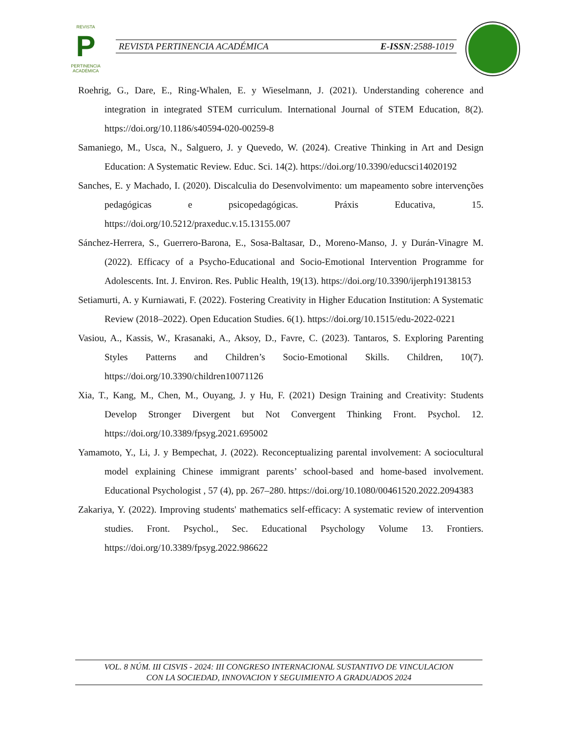REVISTA
P
PERTINENCIA ACADÉMICA
REVISTA PERTINENCIA ACADÉMICA E-ISSN:2588-1019
Roehrig, G., Dare, E., Ring-Whalen, E. y Wieselmann, J. (2021). Understanding coherence and integration in integrated STEM curriculum. International Journal of STEM Education, 8(2). https://doi.org/10.1186/s40594-020-00259-8
Samaniego, M., Usca, N., Salguero, J. y Quevedo, W. (2024). Creative Thinking in Art and Design Education: A Systematic Review. Educ. Sci. 14(2). https://doi.org/10.3390/educsci14020192
Sanches, E. y Machado, I. (2020). Discalculia do Desenvolvimento: um mapeamento sobre intervenções pedagógicas e psicopedagógicas. Práxis Educativa, 15. https://doi.org/10.5212/praxeduc.v.15.13155.007
Sánchez-Herrera, S., Guerrero-Barona, E., Sosa-Baltasar, D., Moreno-Manso, J. y Durán-Vinagre M. (2022). Efficacy of a Psycho-Educational and Socio-Emotional Intervention Programme for Adolescents. Int. J. Environ. Res. Public Health, 19(13). https://doi.org/10.3390/ijerph19138153
Setiamurti, A. y Kurniawati, F. (2022). Fostering Creativity in Higher Education Institution: A Systematic Review (2018–2022). Open Education Studies. 6(1). https://doi.org/10.1515/edu-2022-0221
Vasiou, A., Kassis, W., Krasanaki, A., Aksoy, D., Favre, C. (2023). Tantaros, S. Exploring Parenting Styles Patterns and Children’s Socio-Emotional Skills. Children, 10(7). https://doi.org/10.3390/children10071126
Xia, T., Kang, M., Chen, M., Ouyang, J. y Hu, F. (2021) Design Training and Creativity: Students Develop Stronger Divergent but Not Convergent Thinking Front. Psychol. 12. https://doi.org/10.3389/fpsyg.2021.695002
Yamamoto, Y., Li, J. y Bempechat, J. (2022). Reconceptualizing parental involvement: A sociocultural model explaining Chinese immigrant parents’ school-based and home-based involvement. Educational Psychologist , 57 (4), pp. 267–280. https://doi.org/10.1080/00461520.2022.2094383
Zakariya, Y. (2022). Improving students' mathematics self-efficacy: A systematic review of intervention studies. Front. Psychol., Sec. Educational Psychology Volume 13. Frontiers. https://doi.org/10.3389/fpsyg.2022.986622
VOL. 8 NÚM. III CISVIS - 2024: III CONGRESO INTERNACIONAL SUSTANTIVO DE VINCULACION
CON LA SOCIEDAD, INNOVACION Y SEGUIMIENTO A GRADUADOS 2024